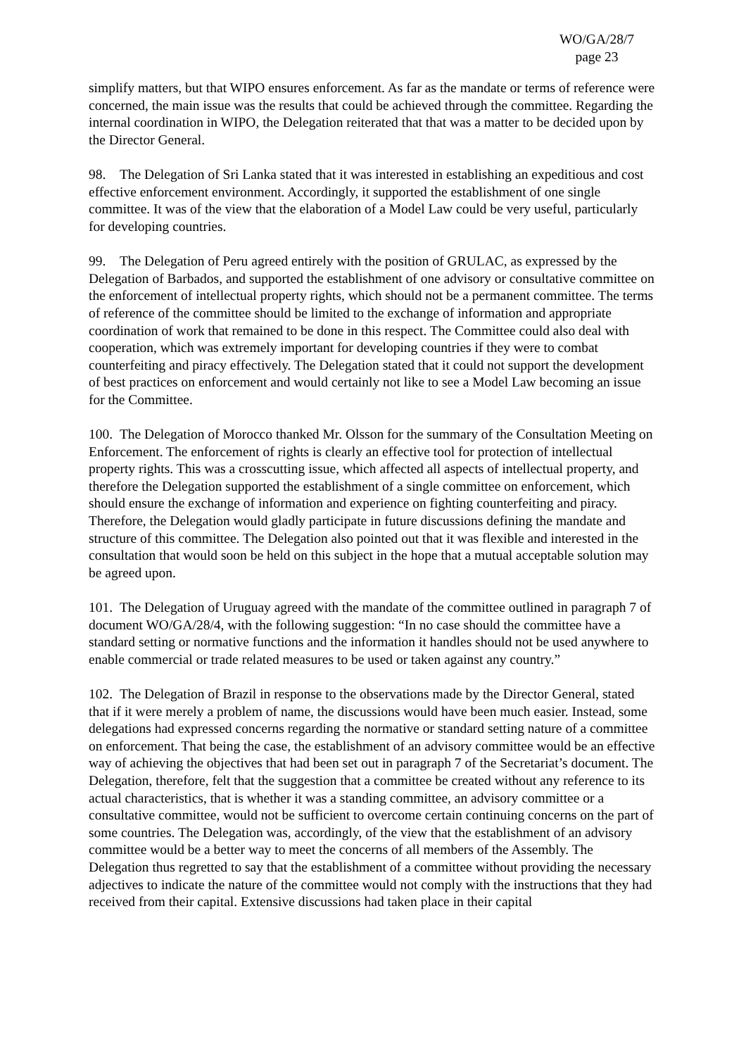WO/GA/28/7
page 23
simplify matters, but that WIPO ensures enforcement. As far as the mandate or terms of reference were concerned, the main issue was the results that could be achieved through the committee. Regarding the internal coordination in WIPO, the Delegation reiterated that that was a matter to be decided upon by the Director General.
98. The Delegation of Sri Lanka stated that it was interested in establishing an expeditious and cost effective enforcement environment. Accordingly, it supported the establishment of one single committee. It was of the view that the elaboration of a Model Law could be very useful, particularly for developing countries.
99. The Delegation of Peru agreed entirely with the position of GRULAC, as expressed by the Delegation of Barbados, and supported the establishment of one advisory or consultative committee on the enforcement of intellectual property rights, which should not be a permanent committee. The terms of reference of the committee should be limited to the exchange of information and appropriate coordination of work that remained to be done in this respect. The Committee could also deal with cooperation, which was extremely important for developing countries if they were to combat counterfeiting and piracy effectively. The Delegation stated that it could not support the development of best practices on enforcement and would certainly not like to see a Model Law becoming an issue for the Committee.
100. The Delegation of Morocco thanked Mr. Olsson for the summary of the Consultation Meeting on Enforcement. The enforcement of rights is clearly an effective tool for protection of intellectual property rights. This was a crosscutting issue, which affected all aspects of intellectual property, and therefore the Delegation supported the establishment of a single committee on enforcement, which should ensure the exchange of information and experience on fighting counterfeiting and piracy. Therefore, the Delegation would gladly participate in future discussions defining the mandate and structure of this committee. The Delegation also pointed out that it was flexible and interested in the consultation that would soon be held on this subject in the hope that a mutual acceptable solution may be agreed upon.
101. The Delegation of Uruguay agreed with the mandate of the committee outlined in paragraph 7 of document WO/GA/28/4, with the following suggestion: “In no case should the committee have a standard setting or normative functions and the information it handles should not be used anywhere to enable commercial or trade related measures to be used or taken against any country.”
102. The Delegation of Brazil in response to the observations made by the Director General, stated that if it were merely a problem of name, the discussions would have been much easier. Instead, some delegations had expressed concerns regarding the normative or standard setting nature of a committee on enforcement. That being the case, the establishment of an advisory committee would be an effective way of achieving the objectives that had been set out in paragraph 7 of the Secretariat’s document. The Delegation, therefore, felt that the suggestion that a committee be created without any reference to its actual characteristics, that is whether it was a standing committee, an advisory committee or a consultative committee, would not be sufficient to overcome certain continuing concerns on the part of some countries. The Delegation was, accordingly, of the view that the establishment of an advisory committee would be a better way to meet the concerns of all members of the Assembly. The Delegation thus regretted to say that the establishment of a committee without providing the necessary adjectives to indicate the nature of the committee would not comply with the instructions that they had received from their capital. Extensive discussions had taken place in their capital